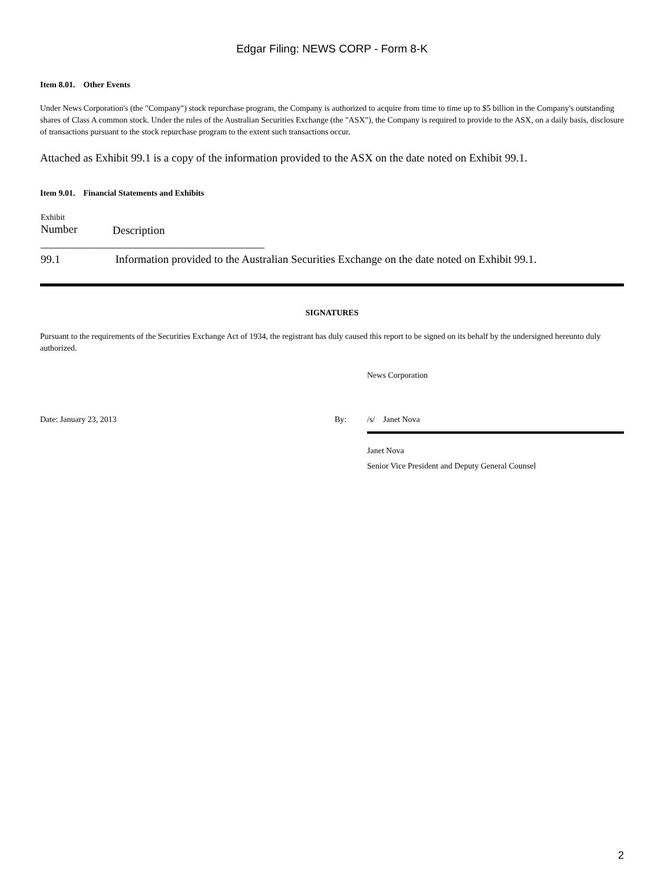Edgar Filing: NEWS CORP - Form 8-K
Item 8.01. Other Events
Under News Corporation's (the "Company") stock repurchase program, the Company is authorized to acquire from time to time up to $5 billion in the Company's outstanding shares of Class A common stock. Under the rules of the Australian Securities Exchange (the "ASX"), the Company is required to provide to the ASX, on a daily basis, disclosure of transactions pursuant to the stock repurchase program to the extent such transactions occur.
Attached as Exhibit 99.1 is a copy of the information provided to the ASX on the date noted on Exhibit 99.1.
Item 9.01. Financial Statements and Exhibits
| Exhibit Number | Description |
| --- | --- |
| ________________________________________ | |
| 99.1 | Information provided to the Australian Securities Exchange on the date noted on Exhibit 99.1. |
SIGNATURES
Pursuant to the requirements of the Securities Exchange Act of 1934, the registrant has duly caused this report to be signed on its behalf by the undersigned hereunto duly authorized.
| | | News Corporation |
| Date: January 23, 2013 | By: | /s/ Janet Nova |
| | | Janet Nova Senior Vice President and Deputy General Counsel |
2